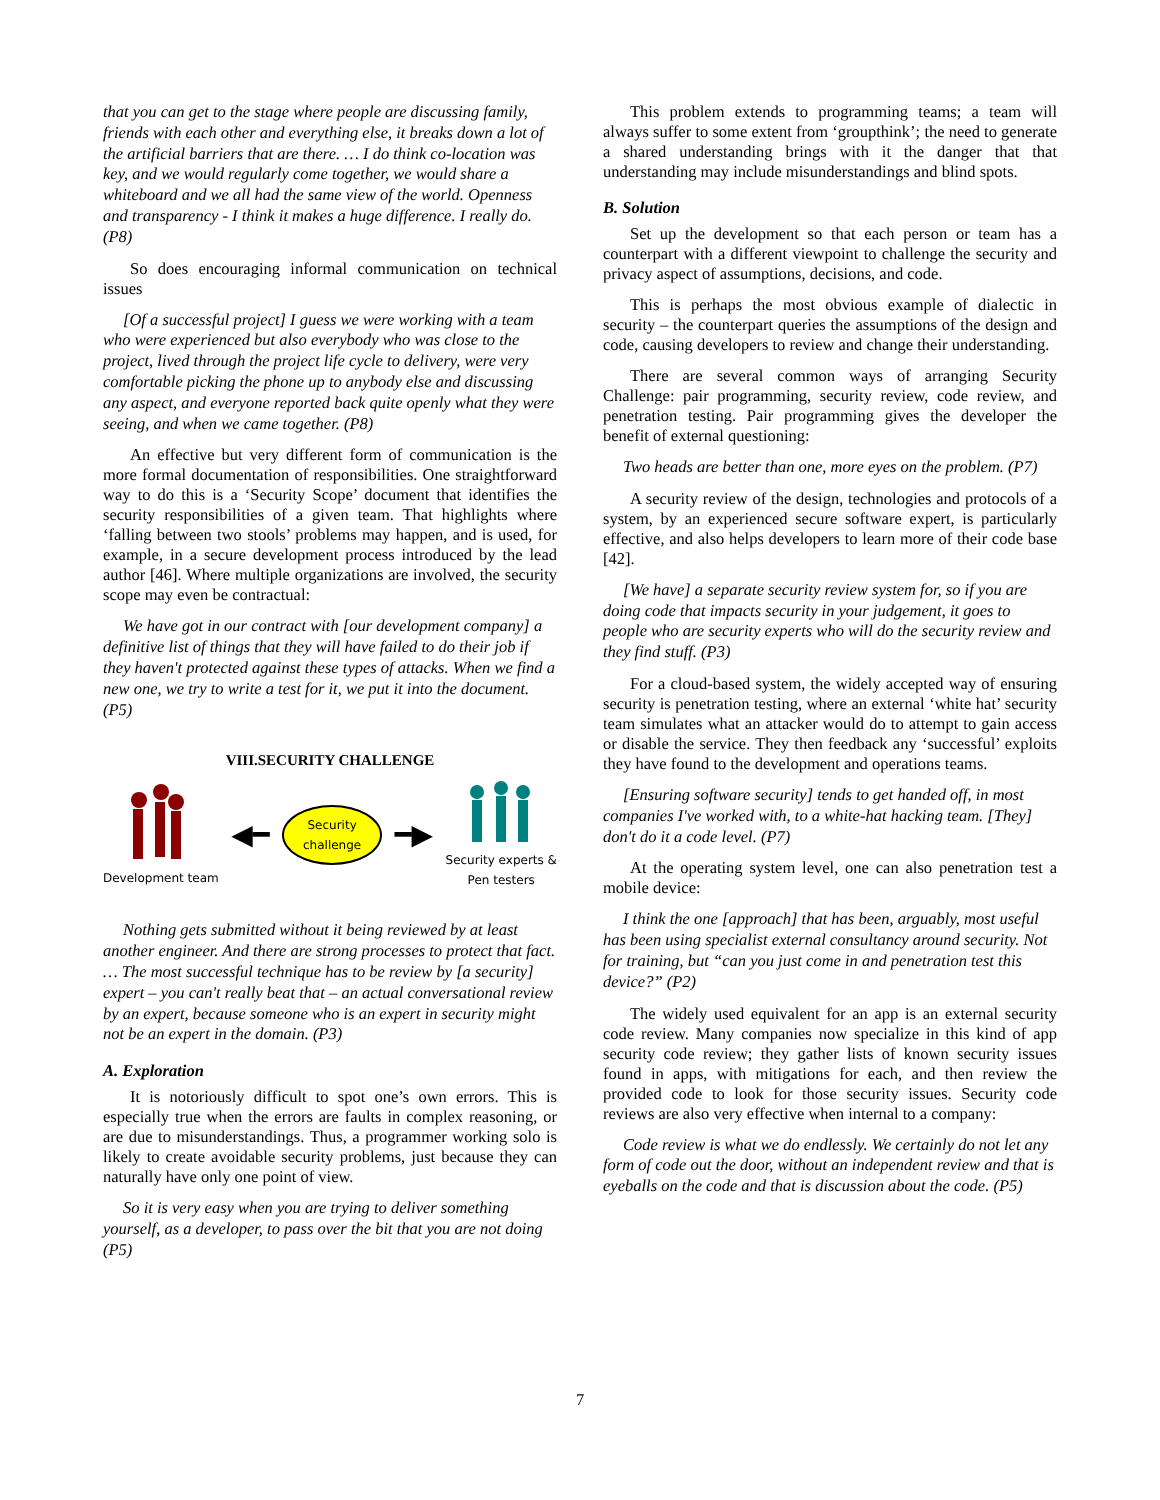that you can get to the stage where people are discussing family, friends with each other and everything else, it breaks down a lot of the artificial barriers that are there. … I do think co-location was key, and we would regularly come together, we would share a whiteboard and we all had the same view of the world. Openness and transparency - I think it makes a huge difference. I really do. (P8)
So does encouraging informal communication on technical issues
[Of a successful project] I guess we were working with a team who were experienced but also everybody who was close to the project, lived through the project life cycle to delivery, were very comfortable picking the phone up to anybody else and discussing any aspect, and everyone reported back quite openly what they were seeing, and when we came together. (P8)
An effective but very different form of communication is the more formal documentation of responsibilities. One straightforward way to do this is a ‘Security Scope’ document that identifies the security responsibilities of a given team. That highlights where ‘falling between two stools’ problems may happen, and is used, for example, in a secure development process introduced by the lead author [46]. Where multiple organizations are involved, the security scope may even be contractual:
We have got in our contract with [our development company] a definitive list of things that they will have failed to do their job if they haven't protected against these types of attacks. When we find a new one, we try to write a test for it, we put it into the document. (P5)
VIII.SECURITY CHALLENGE
Development team
◀━
Security
challenge
━▶
Security experts &
Pen testers
Nothing gets submitted without it being reviewed by at least another engineer. And there are strong processes to protect that fact. … The most successful technique has to be review by [a security] expert – you can't really beat that – an actual conversational review by an expert, because someone who is an expert in security might not be an expert in the domain. (P3)
A. Exploration
It is notoriously difficult to spot one’s own errors. This is especially true when the errors are faults in complex reasoning, or are due to misunderstandings. Thus, a programmer working solo is likely to create avoidable security problems, just because they can naturally have only one point of view.
So it is very easy when you are trying to deliver something yourself, as a developer, to pass over the bit that you are not doing (P5)
This problem extends to programming teams; a team will always suffer to some extent from ‘groupthink’; the need to generate a shared understanding brings with it the danger that that understanding may include misunderstandings and blind spots.
B. Solution
Set up the development so that each person or team has a counterpart with a different viewpoint to challenge the security and privacy aspect of assumptions, decisions, and code.
This is perhaps the most obvious example of dialectic in security – the counterpart queries the assumptions of the design and code, causing developers to review and change their understanding.
There are several common ways of arranging Security Challenge: pair programming, security review, code review, and penetration testing. Pair programming gives the developer the benefit of external questioning:
Two heads are better than one, more eyes on the problem. (P7)
A security review of the design, technologies and protocols of a system, by an experienced secure software expert, is particularly effective, and also helps developers to learn more of their code base [42].
[We have] a separate security review system for, so if you are doing code that impacts security in your judgement, it goes to people who are security experts who will do the security review and they find stuff. (P3)
For a cloud-based system, the widely accepted way of ensuring security is penetration testing, where an external ‘white hat’ security team simulates what an attacker would do to attempt to gain access or disable the service. They then feedback any ‘successful’ exploits they have found to the development and operations teams.
[Ensuring software security] tends to get handed off, in most companies I've worked with, to a white-hat hacking team. [They] don't do it a code level. (P7)
At the operating system level, one can also penetration test a mobile device:
I think the one [approach] that has been, arguably, most useful has been using specialist external consultancy around security. Not for training, but “can you just come in and penetration test this device?” (P2)
The widely used equivalent for an app is an external security code review. Many companies now specialize in this kind of app security code review; they gather lists of known security issues found in apps, with mitigations for each, and then review the provided code to look for those security issues. Security code reviews are also very effective when internal to a company:
Code review is what we do endlessly. We certainly do not let any form of code out the door, without an independent review and that is eyeballs on the code and that is discussion about the code. (P5)
7